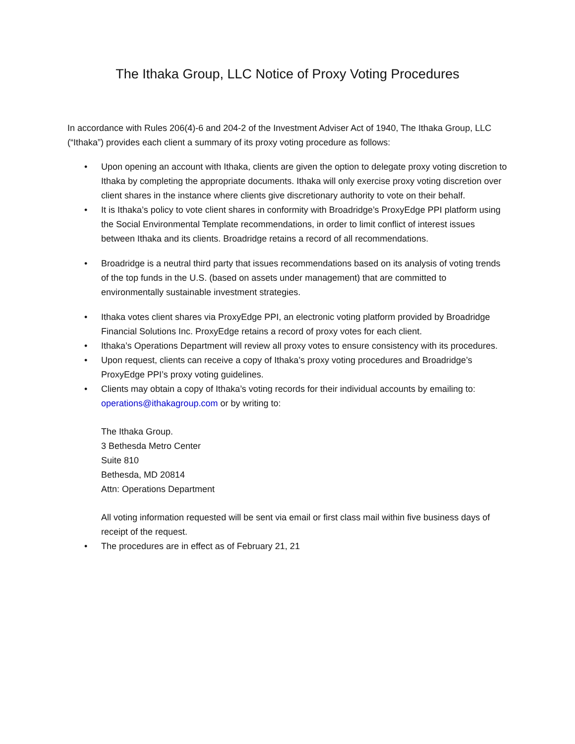The Ithaka Group, LLC Notice of Proxy Voting Procedures
In accordance with Rules 206(4)-6 and 204-2 of the Investment Adviser Act of 1940, The Ithaka Group, LLC (“Ithaka”) provides each client a summary of its proxy voting procedure as follows:
• Upon opening an account with Ithaka, clients are given the option to delegate proxy voting discretion to Ithaka by completing the appropriate documents. Ithaka will only exercise proxy voting discretion over client shares in the instance where clients give discretionary authority to vote on their behalf.
• It is Ithaka’s policy to vote client shares in conformity with Broadridge’s ProxyEdge PPI platform using the Social Environmental Template recommendations, in order to limit conflict of interest issues between Ithaka and its clients. Broadridge retains a record of all recommendations.
• Broadridge is a neutral third party that issues recommendations based on its analysis of voting trends of the top funds in the U.S. (based on assets under management) that are committed to environmentally sustainable investment strategies.
• Ithaka votes client shares via ProxyEdge PPI, an electronic voting platform provided by Broadridge Financial Solutions Inc. ProxyEdge retains a record of proxy votes for each client.
• Ithaka’s Operations Department will review all proxy votes to ensure consistency with its procedures.
• Upon request, clients can receive a copy of Ithaka’s proxy voting procedures and Broadridge’s ProxyEdge PPI’s proxy voting guidelines.
• Clients may obtain a copy of Ithaka’s voting records for their individual accounts by emailing to: operations@ithakagroup.com or by writing to:
The Ithaka Group.
3 Bethesda Metro Center
Suite 810
Bethesda, MD 20814
Attn: Operations Department
All voting information requested will be sent via email or first class mail within five business days of receipt of the request.
• The procedures are in effect as of February 21, 21